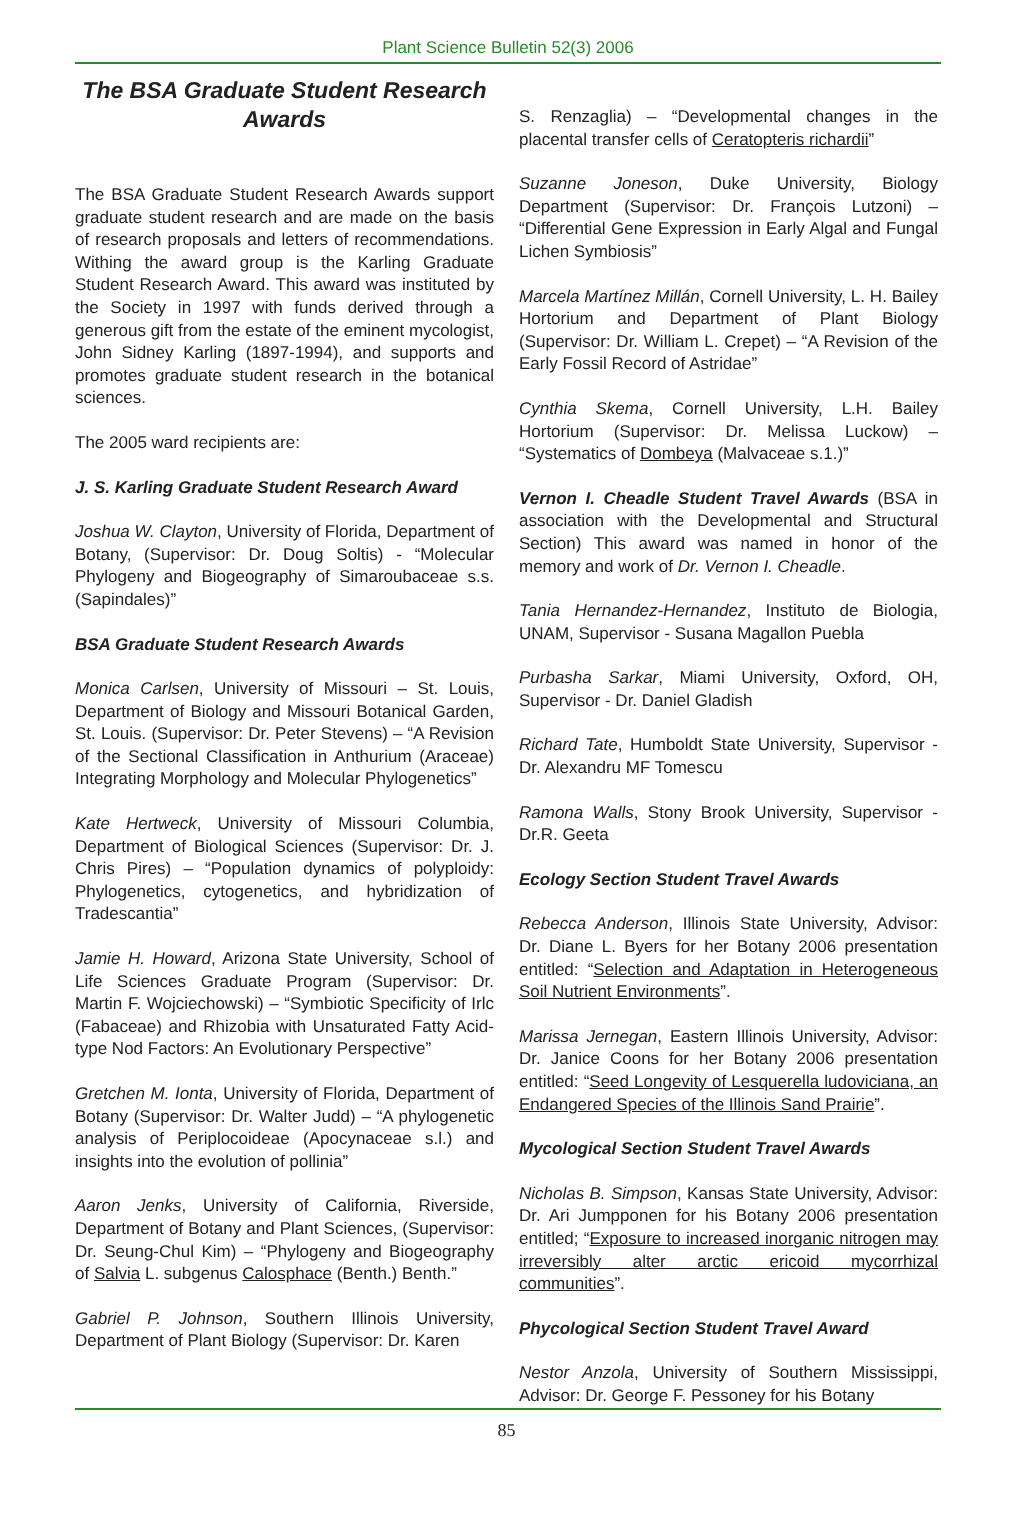Plant Science Bulletin 52(3) 2006
The BSA Graduate Student Research Awards
The BSA Graduate Student Research Awards support graduate student research and are made on the basis of research proposals and letters of recommendations. Withing the award group is the Karling Graduate Student Research Award. This award was instituted by the Society in 1997 with funds derived through a generous gift from the estate of the eminent mycologist, John Sidney Karling (1897-1994), and supports and promotes graduate student research in the botanical sciences.
The 2005 ward recipients are:
J. S. Karling Graduate Student Research Award
Joshua W. Clayton, University of Florida, Department of Botany, (Supervisor: Dr. Doug Soltis) - “Molecular Phylogeny and Biogeography of Simaroubaceae s.s. (Sapindales)”
BSA Graduate Student Research Awards
Monica Carlsen, University of Missouri – St. Louis, Department of Biology and Missouri Botanical Garden, St. Louis. (Supervisor: Dr. Peter Stevens) – “A Revision of the Sectional Classification in Anthurium (Araceae) Integrating Morphology and Molecular Phylogenetics”
Kate Hertweck, University of Missouri Columbia, Department of Biological Sciences (Supervisor: Dr. J. Chris Pires) – “Population dynamics of polyploidy: Phylogenetics, cytogenetics, and hybridization of Tradescantia”
Jamie H. Howard, Arizona State University, School of Life Sciences Graduate Program (Supervisor: Dr. Martin F. Wojciechowski) – “Symbiotic Specificity of Irlc (Fabaceae) and Rhizobia with Unsaturated Fatty Acid-type Nod Factors: An Evolutionary Perspective”
Gretchen M. Ionta, University of Florida, Department of Botany (Supervisor: Dr. Walter Judd) – “A phylogenetic analysis of Periplocoideae (Apocynaceae s.l.) and insights into the evolution of pollinia”
Aaron Jenks, University of California, Riverside, Department of Botany and Plant Sciences, (Supervisor: Dr. Seung-Chul Kim) – “Phylogeny and Biogeography of Salvia L. subgenus Calosphace (Benth.) Benth.”
Gabriel P. Johnson, Southern Illinois University, Department of Plant Biology (Supervisor: Dr. Karen
S. Renzaglia) – “Developmental changes in the placental transfer cells of Ceratopteris richardii”
Suzanne Joneson, Duke University, Biology Department (Supervisor: Dr. François Lutzoni) – “Differential Gene Expression in Early Algal and Fungal Lichen Symbiosis”
Marcela Martínez Millán, Cornell University, L. H. Bailey Hortorium and Department of Plant Biology (Supervisor: Dr. William L. Crepet) – “A Revision of the Early Fossil Record of Astridae”
Cynthia Skema, Cornell University, L.H. Bailey Hortorium (Supervisor: Dr. Melissa Luckow) – “Systematics of Dombeya (Malvaceae s.1.)”
Vernon I. Cheadle Student Travel Awards (BSA in association with the Developmental and Structural Section) This award was named in honor of the memory and work of Dr. Vernon I. Cheadle.
Tania Hernandez-Hernandez, Instituto de Biologia, UNAM, Supervisor - Susana Magallon Puebla
Purbasha Sarkar, Miami University, Oxford, OH, Supervisor - Dr. Daniel Gladish
Richard Tate, Humboldt State University, Supervisor - Dr. Alexandru MF Tomescu
Ramona Walls, Stony Brook University, Supervisor - Dr.R. Geeta
Ecology Section Student Travel Awards
Rebecca Anderson, Illinois State University, Advisor: Dr. Diane L. Byers for her Botany 2006 presentation entitled: “Selection and Adaptation in Heterogeneous Soil Nutrient Environments”.
Marissa Jernegan, Eastern Illinois University, Advisor: Dr. Janice Coons for her Botany 2006 presentation entitled: “Seed Longevity of Lesquerella ludoviciana, an Endangered Species of the Illinois Sand Prairie”.
Mycological Section Student Travel Awards
Nicholas B. Simpson, Kansas State University, Advisor: Dr. Ari Jumpponen for his Botany 2006 presentation entitled; “Exposure to increased inorganic nitrogen may irreversibly alter arctic ericoid mycorrhizal communities”.
Phycological Section Student Travel Award
Nestor Anzola, University of Southern Mississippi, Advisor: Dr. George F. Pessoney for his Botany
85